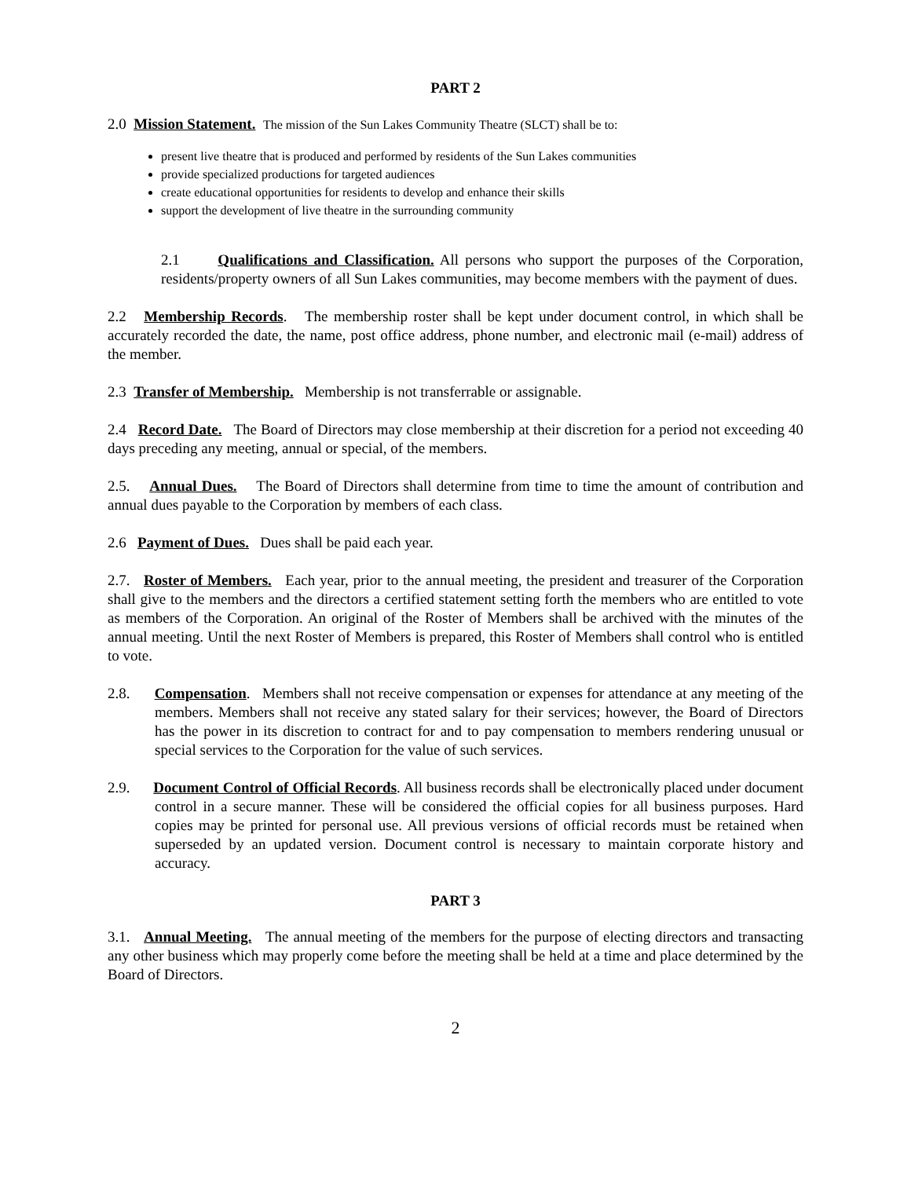PART 2
2.0 Mission Statement. The mission of the Sun Lakes Community Theatre (SLCT) shall be to:
present live theatre that is produced and performed by residents of the Sun Lakes communities
provide specialized productions for targeted audiences
create educational opportunities for residents to develop and enhance their skills
support the development of live theatre in the surrounding community
2.1 Qualifications and Classification. All persons who support the purposes of the Corporation, residents/property owners of all Sun Lakes communities, may become members with the payment of dues.
2.2 Membership Records. The membership roster shall be kept under document control, in which shall be accurately recorded the date, the name, post office address, phone number, and electronic mail (e-mail) address of the member.
2.3 Transfer of Membership. Membership is not transferrable or assignable.
2.4 Record Date. The Board of Directors may close membership at their discretion for a period not exceeding 40 days preceding any meeting, annual or special, of the members.
2.5. Annual Dues. The Board of Directors shall determine from time to time the amount of contribution and annual dues payable to the Corporation by members of each class.
2.6 Payment of Dues. Dues shall be paid each year.
2.7. Roster of Members. Each year, prior to the annual meeting, the president and treasurer of the Corporation shall give to the members and the directors a certified statement setting forth the members who are entitled to vote as members of the Corporation. An original of the Roster of Members shall be archived with the minutes of the annual meeting. Until the next Roster of Members is prepared, this Roster of Members shall control who is entitled to vote.
2.8. Compensation. Members shall not receive compensation or expenses for attendance at any meeting of the members. Members shall not receive any stated salary for their services; however, the Board of Directors has the power in its discretion to contract for and to pay compensation to members rendering unusual or special services to the Corporation for the value of such services.
2.9. Document Control of Official Records. All business records shall be electronically placed under document control in a secure manner. These will be considered the official copies for all business purposes. Hard copies may be printed for personal use. All previous versions of official records must be retained when superseded by an updated version. Document control is necessary to maintain corporate history and accuracy.
PART 3
3.1. Annual Meeting. The annual meeting of the members for the purpose of electing directors and transacting any other business which may properly come before the meeting shall be held at a time and place determined by the Board of Directors.
2